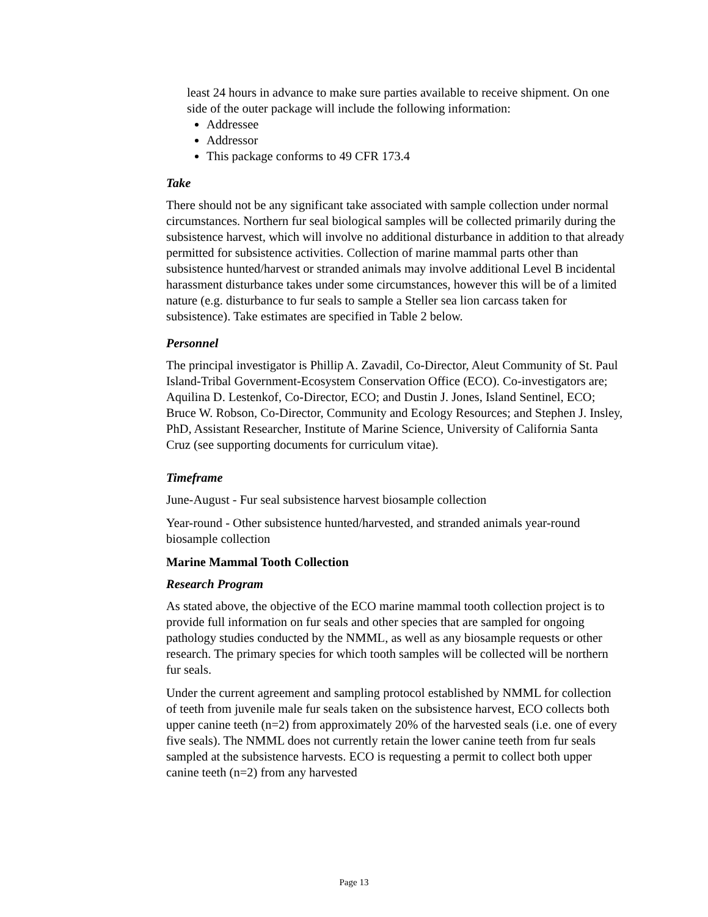least 24 hours in advance to make sure parties available to receive shipment. On one side of the outer package will include the following information:
Addressee
Addressor
This package conforms to 49 CFR 173.4
Take
There should not be any significant take associated with sample collection under normal circumstances. Northern fur seal biological samples will be collected primarily during the subsistence harvest, which will involve no additional disturbance in addition to that already permitted for subsistence activities. Collection of marine mammal parts other than subsistence hunted/harvest or stranded animals may involve additional Level B incidental harassment disturbance takes under some circumstances, however this will be of a limited nature (e.g. disturbance to fur seals to sample a Steller sea lion carcass taken for subsistence). Take estimates are specified in Table 2 below.
Personnel
The principal investigator is Phillip A. Zavadil, Co-Director, Aleut Community of St. Paul Island-Tribal Government-Ecosystem Conservation Office (ECO). Co-investigators are; Aquilina D. Lestenkof, Co-Director, ECO; and Dustin J. Jones, Island Sentinel, ECO; Bruce W. Robson, Co-Director, Community and Ecology Resources; and Stephen J. Insley, PhD, Assistant Researcher, Institute of Marine Science, University of California Santa Cruz (see supporting documents for curriculum vitae).
Timeframe
June-August - Fur seal subsistence harvest biosample collection
Year-round - Other subsistence hunted/harvested, and stranded animals year-round biosample collection
Marine Mammal Tooth Collection
Research Program
As stated above, the objective of the ECO marine mammal tooth collection project is to provide full information on fur seals and other species that are sampled for ongoing pathology studies conducted by the NMML, as well as any biosample requests or other research. The primary species for which tooth samples will be collected will be northern fur seals.
Under the current agreement and sampling protocol established by NMML for collection of teeth from juvenile male fur seals taken on the subsistence harvest, ECO collects both upper canine teeth (n=2) from approximately 20% of the harvested seals (i.e. one of every five seals). The NMML does not currently retain the lower canine teeth from fur seals sampled at the subsistence harvests. ECO is requesting a permit to collect both upper canine teeth (n=2) from any harvested
Page 13